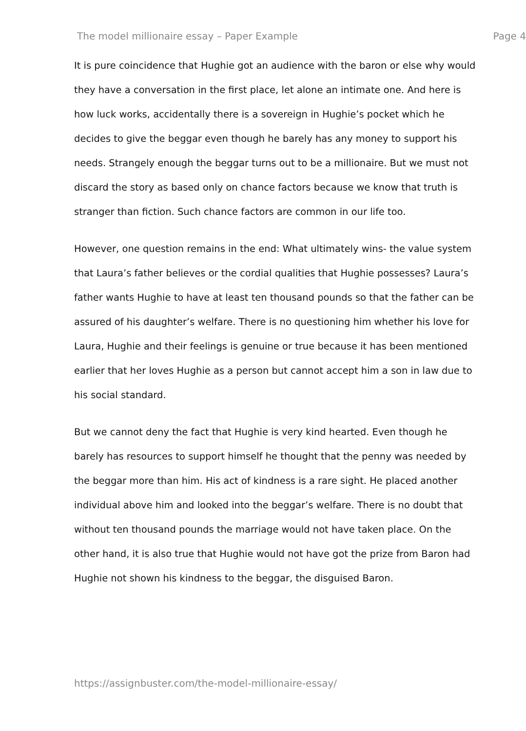The model millionaire essay – Paper Example Page 4
It is pure coincidence that Hughie got an audience with the baron or else why would they have a conversation in the first place, let alone an intimate one. And here is how luck works, accidentally there is a sovereign in Hughie’s pocket which he decides to give the beggar even though he barely has any money to support his needs. Strangely enough the beggar turns out to be a millionaire. But we must not discard the story as based only on chance factors because we know that truth is stranger than fiction. Such chance factors are common in our life too.
However, one question remains in the end: What ultimately wins- the value system that Laura’s father believes or the cordial qualities that Hughie possesses? Laura’s father wants Hughie to have at least ten thousand pounds so that the father can be assured of his daughter’s welfare. There is no questioning him whether his love for Laura, Hughie and their feelings is genuine or true because it has been mentioned earlier that her loves Hughie as a person but cannot accept him a son in law due to his social standard.
But we cannot deny the fact that Hughie is very kind hearted. Even though he barely has resources to support himself he thought that the penny was needed by the beggar more than him. His act of kindness is a rare sight. He placed another individual above him and looked into the beggar’s welfare. There is no doubt that without ten thousand pounds the marriage would not have taken place. On the other hand, it is also true that Hughie would not have got the prize from Baron had Hughie not shown his kindness to the beggar, the disguised Baron.
https://assignbuster.com/the-model-millionaire-essay/